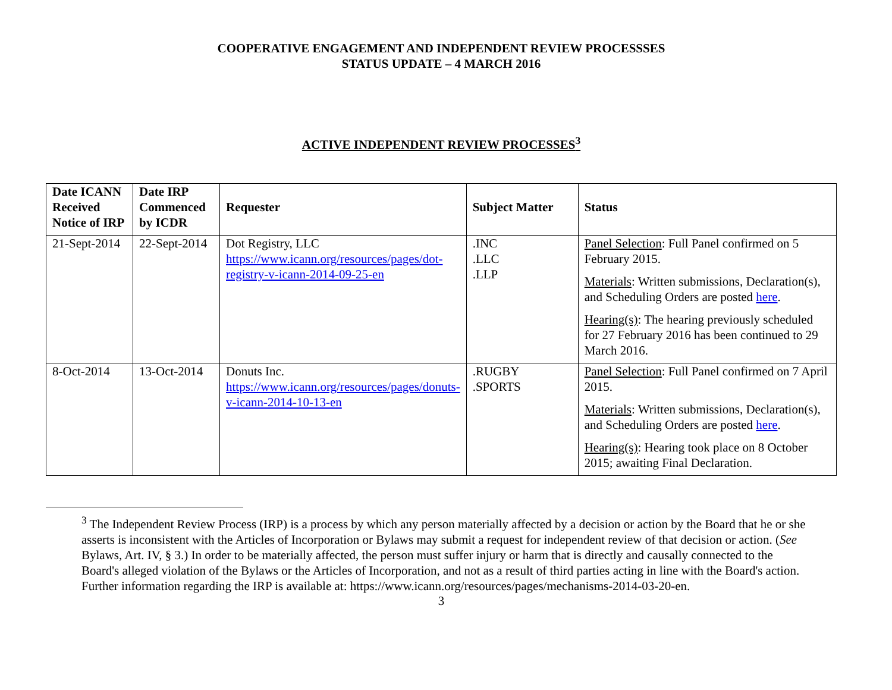COOPERATIVE ENGAGEMENT AND INDEPENDENT REVIEW PROCESSSES
STATUS UPDATE – 4 MARCH 2016
ACTIVE INDEPENDENT REVIEW PROCESSES<sup>3</sup>
| Date ICANN Received Notice of IRP | Date IRP Commenced by ICDR | Requester | Subject Matter | Status |
| --- | --- | --- | --- | --- |
| 21-Sept-2014 | 22-Sept-2014 | Dot Registry, LLC https://www.icann.org/resources/pages/dot-registry-v-icann-2014-09-25-en | .INC .LLC .LLP | Panel Selection : Full Panel confirmed on 5 February 2015. Materials : Written submissions, Declaration(s), and Scheduling Orders are posted here . Hearing(s) : The hearing previously scheduled for 27 February 2016 has been continued to 29 March 2016. |
| 8-Oct-2014 | 13-Oct-2014 | Donuts Inc. https://www.icann.org/resources/pages/donuts-v-icann-2014-10-13-en | .RUGBY .SPORTS | Panel Selection : Full Panel confirmed on 7 April 2015. Materials : Written submissions, Declaration(s), and Scheduling Orders are posted here . Hearing(s) : Hearing took place on 8 October 2015; awaiting Final Declaration. |
<sup>3</sup> The Independent Review Process (IRP) is a process by which any person materially affected by a decision or action by the Board that he or she asserts is inconsistent with the Articles of Incorporation or Bylaws may submit a request for independent review of that decision or action. (See Bylaws, Art. IV, § 3.) In order to be materially affected, the person must suffer injury or harm that is directly and causally connected to the Board's alleged violation of the Bylaws or the Articles of Incorporation, and not as a result of third parties acting in line with the Board's action. Further information regarding the IRP is available at: https://www.icann.org/resources/pages/mechanisms-2014-03-20-en.
3